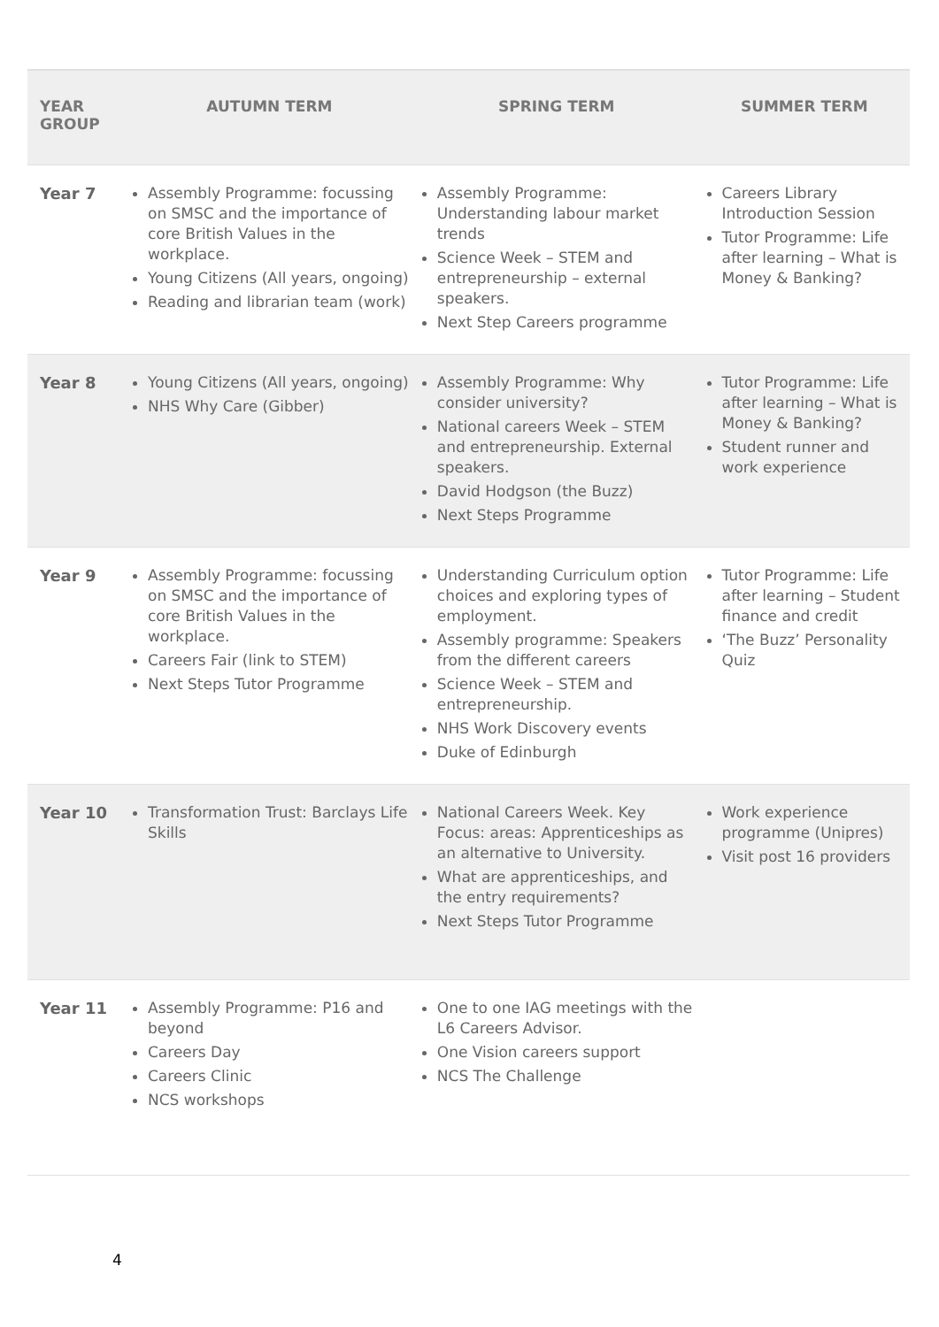| YEAR GROUP | AUTUMN TERM | SPRING TERM | SUMMER TERM |
| --- | --- | --- | --- |
| Year 7 | Assembly Programme: focussing on SMSC and the importance of core British Values in the workplace. Young Citizens (All years, ongoing) Reading and librarian team (work) | Assembly Programme: Understanding labour market trends Science Week – STEM and entrepreneurship – external speakers. Next Step Careers programme | Careers Library Introduction Session Tutor Programme: Life after learning – What is Money & Banking? |
| Year 8 | Young Citizens (All years, ongoing) NHS Why Care (Gibber) | Assembly Programme: Why consider university? National careers Week – STEM and entrepreneurship. External speakers. David Hodgson (the Buzz) Next Steps Programme | Tutor Programme: Life after learning – What is Money & Banking? Student runner and work experience |
| Year 9 | Assembly Programme: focussing on SMSC and the importance of core British Values in the workplace. Careers Fair (link to STEM) Next Steps Tutor Programme | Understanding Curriculum option choices and exploring types of employment. Assembly programme: Speakers from the different careers Science Week – STEM and entrepreneurship. NHS Work Discovery events Duke of Edinburgh | Tutor Programme: Life after learning – Student finance and credit ‘The Buzz’ Personality Quiz |
| Year 10 | Transformation Trust: Barclays Life Skills | National Careers Week. Key Focus: areas: Apprenticeships as an alternative to University. What are apprenticeships, and the entry requirements? Next Steps Tutor Programme | Work experience programme (Unipres) Visit post 16 providers |
| Year 11 | Assembly Programme: P16 and beyond Careers Day Careers Clinic NCS workshops | One to one IAG meetings with the L6 Careers Advisor. One Vision careers support NCS The Challenge | |
4